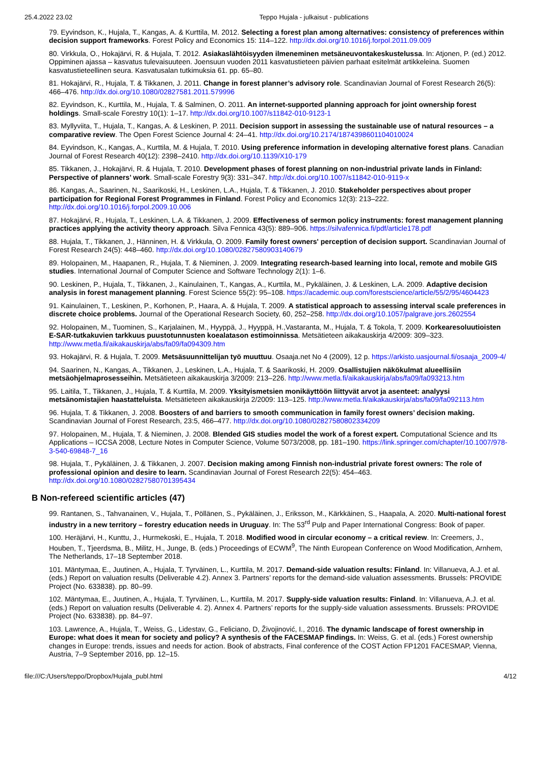25.4.2022 23.02 Teppo Hujala - julkaisut - publications
79. Eyvindson, K., Hujala, T., Kangas, A. & Kurttila, M. 2012. Selecting a forest plan among alternatives: consistency of preferences within decision support frameworks. Forest Policy and Economics 15: 114–122. http://dx.doi.org/10.1016/j.forpol.2011.09.009
80. Virkkula, O., Hokajärvi, R. & Hujala, T. 2012. Asiakaslähtöisyyden ilmeneminen metsäneuvontakeskustelussa. In: Atjonen, P. (ed.) 2012. Oppiminen ajassa – kasvatus tulevaisuuteen. Joensuun vuoden 2011 kasvatustieteen päivien parhaat esitelmät artikkeleina. Suomen kasvatustieteellinen seura. Kasvatusalan tutkimuksia 61. pp. 65–80.
81. Hokajärvi, R., Hujala, T. & Tikkanen, J. 2011. Change in forest planner’s advisory role. Scandinavian Journal of Forest Research 26(5): 466–476. http://dx.doi.org/10.1080/02827581.2011.579996
82. Eyvindson, K., Kurttila, M., Hujala, T. & Salminen, O. 2011. An internet-supported planning approach for joint ownership forest holdings. Small-scale Forestry 10(1): 1–17. http://dx.doi.org/10.1007/s11842-010-9123-1
83. Myllyviita, T., Hujala, T., Kangas, A. & Leskinen, P. 2011. Decision support in assessing the sustainable use of natural resources – a comparative review. The Open Forest Science Journal 4: 24–41. http://dx.doi.org/10.2174/1874398601104010024
84. Eyvindson, K., Kangas, A., Kurttila, M. & Hujala, T. 2010. Using preference information in developing alternative forest plans. Canadian Journal of Forest Research 40(12): 2398–2410. http://dx.doi.org/10.1139/X10-179
85. Tikkanen, J., Hokajärvi, R. & Hujala, T. 2010. Development phases of forest planning on non-industrial private lands in Finland: Perspective of planners’ work. Small-scale Forestry 9(3): 331–347. http://dx.doi.org/10.1007/s11842-010-9119-x
86. Kangas, A., Saarinen, N., Saarikoski, H., Leskinen, L.A., Hujala, T. & Tikkanen, J. 2010. Stakeholder perspectives about proper participation for Regional Forest Programmes in Finland. Forest Policy and Economics 12(3): 213–222. http://dx.doi.org/10.1016/j.forpol.2009.10.006
87. Hokajärvi, R., Hujala, T., Leskinen, L.A. & Tikkanen, J. 2009. Effectiveness of sermon policy instruments: forest management planning practices applying the activity theory approach. Silva Fennica 43(5): 889–906. https://silvafennica.fi/pdf/article178.pdf
88. Hujala, T., Tikkanen, J., Hänninen, H. & Virkkula, O. 2009. Family forest owners' perception of decision support. Scandinavian Journal of Forest Research 24(5): 448–460. http://dx.doi.org/10.1080/02827580903140679
89. Holopainen, M., Haapanen, R., Hujala, T. & Nieminen, J. 2009. Integrating research-based learning into local, remote and mobile GIS studies. International Journal of Computer Science and Software Technology 2(1): 1–6.
90. Leskinen, P., Hujala, T., Tikkanen, J., Kainulainen, T., Kangas, A., Kurttila, M., Pykäläinen, J. & Leskinen, L.A. 2009. Adaptive decision analysis in forest management planning. Forest Science 55(2): 95–108. https://academic.oup.com/forestscience/article/55/2/95/4604423
91. Kainulainen, T., Leskinen, P., Korhonen, P., Haara, A. & Hujala, T. 2009. A statistical approach to assessing interval scale preferences in discrete choice problems. Journal of the Operational Research Society, 60, 252–258. http://dx.doi.org/10.1057/palgrave.jors.2602554
92. Holopainen, M., Tuominen, S., Karjalainen, M., Hyyppä, J., Hyyppä, H.,Vastaranta, M., Hujala, T. & Tokola, T. 2009. Korkearesoluutioisten E-SAR-tutkakuvien tarkkuus puustotunnusten koealatason estimoinnissa. Metsätieteen aikakauskirja 4/2009: 309–323. http://www.metla.fi/aikakauskirja/abs/fa09/fa094309.htm
93. Hokajärvi, R. & Hujala, T. 2009. Metsäsuunnittelijan työ muuttuu. Osaaja.net No 4 (2009), 12 p. https://arkisto.uasjournal.fi/osaaja_2009-4/
94. Saarinen, N., Kangas, A., Tikkanen, J., Leskinen, L.A., Hujala, T. & Saarikoski, H. 2009. Osallistujien näkökulmat alueellisiin metsäohjelmaprosesseihin. Metsätieteen aikakauskirja 3/2009: 213–226. http://www.metla.fi/aikakauskirja/abs/fa09/fa093213.htm
95. Laitila, T., Tikkanen, J., Hujala, T. & Kurttila, M. 2009. Yksityismetsien monikäyttöön liittyvät arvot ja asenteet: analyysi metsänomistajien haastatteluista. Metsätieteen aikakauskirja 2/2009: 113–125. http://www.metla.fi/aikakauskirja/abs/fa09/fa092113.htm
96. Hujala, T. & Tikkanen, J. 2008. Boosters of and barriers to smooth communication in family forest owners’ decision making. Scandinavian Journal of Forest Research, 23:5, 466–477. http://dx.doi.org/10.1080/02827580802334209
97. Holopainen, M., Hujala, T. & Nieminen, J. 2008. Blended GIS studies model the work of a forest expert. Computational Science and Its Applications – ICCSA 2008, Lecture Notes in Computer Science, Volume 5073/2008, pp. 181–190. https://link.springer.com/chapter/10.1007/978-3-540-69848-7_16
98. Hujala, T., Pykäläinen, J. & Tikkanen, J. 2007. Decision making among Finnish non-industrial private forest owners: The role of professional opinion and desire to learn. Scandinavian Journal of Forest Research 22(5): 454–463. http://dx.doi.org/10.1080/02827580701395434
B Non-refereed scientific articles (47)
99. Rantanen, S., Tahvanainen, V., Hujala, T., Pöllänen, S., Pykäläinen, J., Eriksson, M., Kärkkäinen, S., Haapala, A. 2020. Multi-national forest industry in a new territory – forestry education needs in Uruguay. In: The 53<sup>rd</sup> Pulp and Paper International Congress: Book of paper.
100. Heräjärvi, H., Kunttu, J., Hurmekoski, E., Hujala, T. 2018. Modified wood in circular economy – a critical review. In: Creemers, J., Houben, T., Tjeerdsma, B., Militz, H., Junge, B. (eds.) Proceedings of ECWM<sup>9</sup>, The Ninth European Conference on Wood Modification, Arnhem, The Netherlands, 17–18 September 2018.
101. Mäntymaa, E., Juutinen, A., Hujala, T. Tyrväinen, L., Kurttila, M. 2017. Demand-side valuation results: Finland. In: Villanueva, A.J. et al. (eds.) Report on valuation results (Deliverable 4.2). Annex 3. Partners’ reports for the demand-side valuation assessments. Brussels: PROVIDE Project (No. 633838). pp. 80–99.
102. Mäntymaa, E., Juutinen, A., Hujala, T. Tyrväinen, L., Kurttila, M. 2017. Supply-side valuation results: Finland. In: Villanueva, A.J. et al. (eds.) Report on valuation results (Deliverable 4. 2). Annex 4. Partners’ reports for the supply-side valuation assessments. Brussels: PROVIDE Project (No. 633838). pp. 84–97.
103. Lawrence, A., Hujala, T., Weiss, G., Lidestav, G., Feliciano, D, Živojinović, I., 2016. The dynamic landscape of forest ownership in Europe: what does it mean for society and policy? A synthesis of the FACESMAP findings. In: Weiss, G. et al. (eds.) Forest ownership changes in Europe: trends, issues and needs for action. Book of abstracts, Final conference of the COST Action FP1201 FACESMAP, Vienna, Austria, 7–9 September 2016, pp. 12–15.
file:///C:/Users/teppo/Dropbox/Hujala_publ.html 4/12